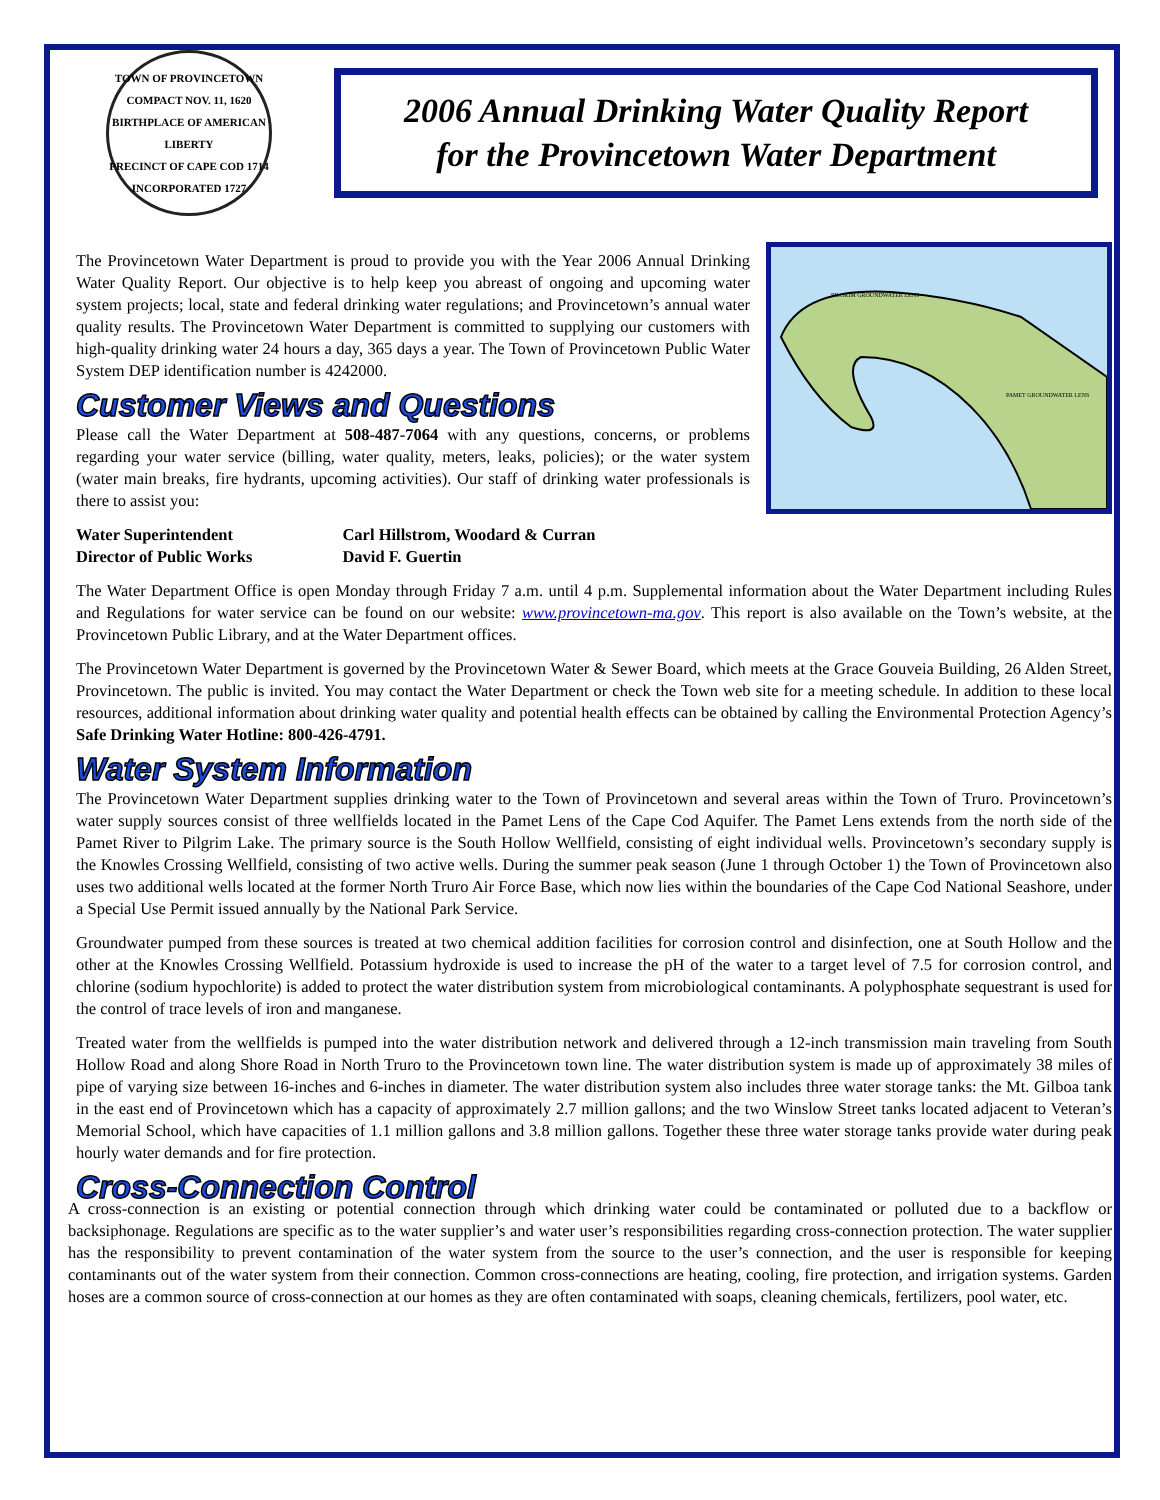TOWN OF PROVINCETOWN
COMPACT NOV. 11, 1620
BIRTHPLACE OF AMERICAN LIBERTY
PRECINCT OF CAPE COD 1714
INCORPORATED 1727
2006 Annual Drinking Water Quality Report
for the Provincetown Water Department
The Provincetown Water Department is proud to provide you with the Year 2006 Annual Drinking Water Quality Report. Our objective is to help keep you abreast of ongoing and upcoming water system projects; local, state and federal drinking water regulations; and Provincetown’s annual water quality results. The Provincetown Water Department is committed to supplying our customers with high-quality drinking water 24 hours a day, 365 days a year. The Town of Provincetown Public Water System DEP identification number is 4242000.
Customer Views and Questions
Please call the Water Department at 508-487-7064 with any questions, concerns, or problems regarding your water service (billing, water quality, meters, leaks, policies); or the water system (water main breaks, fire hydrants, upcoming activities). Our staff of drinking water professionals is there to assist you:
PILGRIM GROUNDWATER LENS
PAMET GROUNDWATER LENS
| Water Superintendent | Carl Hillstrom, Woodard & Curran |
| Director of Public Works | David F. Guertin |
The Water Department Office is open Monday through Friday 7 a.m. until 4 p.m. Supplemental information about the Water Department including Rules and Regulations for water service can be found on our website: www.provincetown-ma.gov. This report is also available on the Town’s website, at the Provincetown Public Library, and at the Water Department offices.
The Provincetown Water Department is governed by the Provincetown Water & Sewer Board, which meets at the Grace Gouveia Building, 26 Alden Street, Provincetown. The public is invited. You may contact the Water Department or check the Town web site for a meeting schedule. In addition to these local resources, additional information about drinking water quality and potential health effects can be obtained by calling the Environmental Protection Agency’s Safe Drinking Water Hotline: 800-426-4791.
Water System Information
The Provincetown Water Department supplies drinking water to the Town of Provincetown and several areas within the Town of Truro. Provincetown’s water supply sources consist of three wellfields located in the Pamet Lens of the Cape Cod Aquifer. The Pamet Lens extends from the north side of the Pamet River to Pilgrim Lake. The primary source is the South Hollow Wellfield, consisting of eight individual wells. Provincetown’s secondary supply is the Knowles Crossing Wellfield, consisting of two active wells. During the summer peak season (June 1 through October 1) the Town of Provincetown also uses two additional wells located at the former North Truro Air Force Base, which now lies within the boundaries of the Cape Cod National Seashore, under a Special Use Permit issued annually by the National Park Service.
Groundwater pumped from these sources is treated at two chemical addition facilities for corrosion control and disinfection, one at South Hollow and the other at the Knowles Crossing Wellfield. Potassium hydroxide is used to increase the pH of the water to a target level of 7.5 for corrosion control, and chlorine (sodium hypochlorite) is added to protect the water distribution system from microbiological contaminants. A polyphosphate sequestrant is used for the control of trace levels of iron and manganese.
Treated water from the wellfields is pumped into the water distribution network and delivered through a 12-inch transmission main traveling from South Hollow Road and along Shore Road in North Truro to the Provincetown town line. The water distribution system is made up of approximately 38 miles of pipe of varying size between 16-inches and 6-inches in diameter. The water distribution system also includes three water storage tanks: the Mt. Gilboa tank in the east end of Provincetown which has a capacity of approximately 2.7 million gallons; and the two Winslow Street tanks located adjacent to Veteran’s Memorial School, which have capacities of 1.1 million gallons and 3.8 million gallons. Together these three water storage tanks provide water during peak hourly water demands and for fire protection.
Cross-Connection Control
A cross-connection is an existing or potential connection through which drinking water could be contaminated or polluted due to a backflow or backsiphonage. Regulations are specific as to the water supplier’s and water user’s responsibilities regarding cross-connection protection. The water supplier has the responsibility to prevent contamination of the water system from the source to the user’s connection, and the user is responsible for keeping contaminants out of the water system from their connection. Common cross-connections are heating, cooling, fire protection, and irrigation systems. Garden hoses are a common source of cross-connection at our homes as they are often contaminated with soaps, cleaning chemicals, fertilizers, pool water, etc.